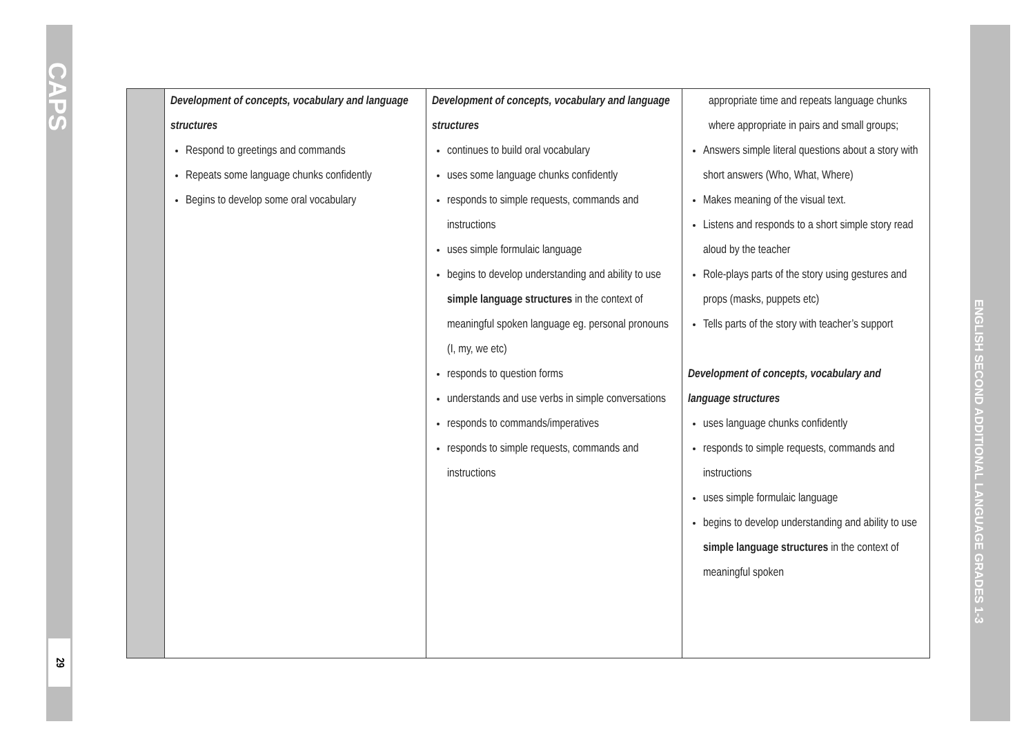CAPS
29
ENGLISH SECOND ADDITIONAL LANGUAGE GRADES 1-3
| | Development of concepts, vocabulary and language structures Respond to greetings and commands Repeats some language chunks confidently Begins to develop some oral vocabulary | Development of concepts, vocabulary and language structures continues to build oral vocabulary uses some language chunks confidently responds to simple requests, commands and instructions uses simple formulaic language begins to develop understanding and ability to use simple language structures in the context of meaningful spoken language eg. personal pronouns (I, my, we etc) responds to question forms understands and use verbs in simple conversations responds to commands/imperatives responds to simple requests, commands and instructions | appropriate time and repeats language chunks where appropriate in pairs and small groups; Answers simple literal questions about a story with short answers (Who, What, Where) Makes meaning of the visual text. Listens and responds to a short simple story read aloud by the teacher Role-plays parts of the story using gestures and props (masks, puppets etc) Tells parts of the story with teacher’s support Development of concepts, vocabulary and language structures uses language chunks confidently responds to simple requests, commands and instructions uses simple formulaic language begins to develop understanding and ability to use simple language structures in the context of meaningful spoken |